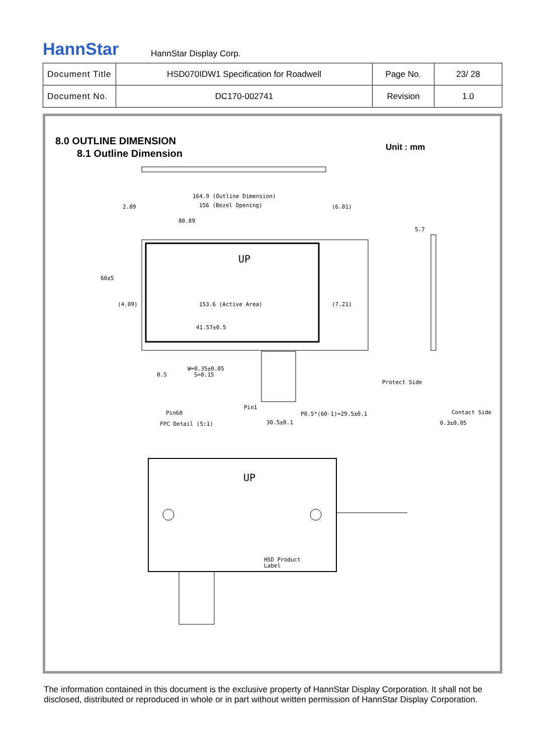HannStar HannStar Display Corp.
| Document Title | HSD070IDW1 Specification for Roadwell | Page No. | 23/ 28 |
| Document No. | DC170-002741 | Revision | 1.0 |
8.0 OUTLINE DIMENSION
8.1 Outline Dimension
Unit : mm
164.9 (Outline Dimension)
156 (Bezel Opening)
2.89
(6.01)
80.89
UP
60±5
(4.09)
153.6 (Active Area)
(7.21)
41.57±0.5
5.7
0.5
W=0.35±0.05
S=0.15
Protect Side
Pin60
Pin1
P0.5*(60-1)=29.5±0.1
Contact Side
FPC Detail (5:1)
30.5±0.1
0.3±0.05
UP
HSD Product
Label
The information contained in this document is the exclusive property of HannStar Display Corporation. It shall not be disclosed, distributed or reproduced in whole or in part without written permission of HannStar Display Corporation.